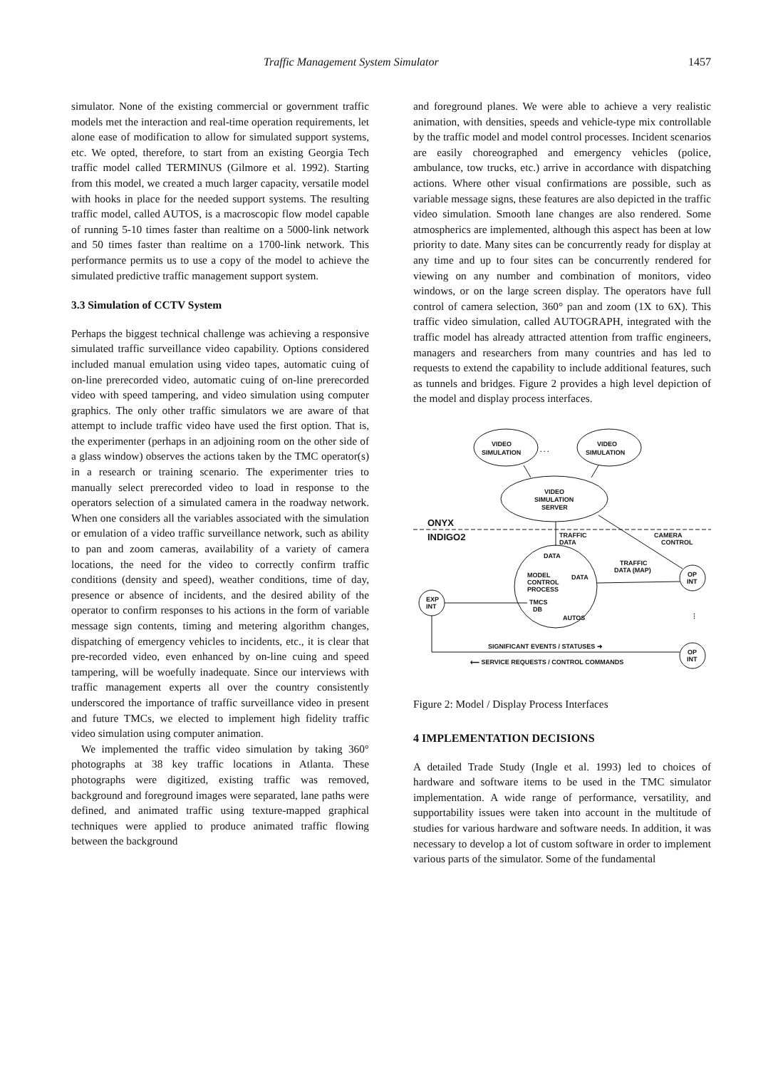Traffic Management System Simulator 1457
simulator. None of the existing commercial or government traffic models met the interaction and real-time operation requirements, let alone ease of modification to allow for simulated support systems, etc. We opted, therefore, to start from an existing Georgia Tech traffic model called TERMINUS (Gilmore et al. 1992). Starting from this model, we created a much larger capacity, versatile model with hooks in place for the needed support systems. The resulting traffic model, called AUTOS, is a macroscopic flow model capable of running 5-10 times faster than realtime on a 5000-link network and 50 times faster than realtime on a 1700-link network. This performance permits us to use a copy of the model to achieve the simulated predictive traffic management support system.
3.3 Simulation of CCTV System
Perhaps the biggest technical challenge was achieving a responsive simulated traffic surveillance video capability. Options considered included manual emulation using video tapes, automatic cuing of on-line prerecorded video, automatic cuing of on-line prerecorded video with speed tampering, and video simulation using computer graphics. The only other traffic simulators we are aware of that attempt to include traffic video have used the first option. That is, the experimenter (perhaps in an adjoining room on the other side of a glass window) observes the actions taken by the TMC operator(s) in a research or training scenario. The experimenter tries to manually select prerecorded video to load in response to the operators selection of a simulated camera in the roadway network. When one considers all the variables associated with the simulation or emulation of a video traffic surveillance network, such as ability to pan and zoom cameras, availability of a variety of camera locations, the need for the video to correctly confirm traffic conditions (density and speed), weather conditions, time of day, presence or absence of incidents, and the desired ability of the operator to confirm responses to his actions in the form of variable message sign contents, timing and metering algorithm changes, dispatching of emergency vehicles to incidents, etc., it is clear that pre-recorded video, even enhanced by on-line cuing and speed tampering, will be woefully inadequate. Since our interviews with traffic management experts all over the country consistently underscored the importance of traffic surveillance video in present and future TMCs, we elected to implement high fidelity traffic video simulation using computer animation.
We implemented the traffic video simulation by taking 360° photographs at 38 key traffic locations in Atlanta. These photographs were digitized, existing traffic was removed, background and foreground images were separated, lane paths were defined, and animated traffic using texture-mapped graphical techniques were applied to produce animated traffic flowing between the background
and foreground planes. We were able to achieve a very realistic animation, with densities, speeds and vehicle-type mix controllable by the traffic model and model control processes. Incident scenarios are easily choreographed and emergency vehicles (police, ambulance, tow trucks, etc.) arrive in accordance with dispatching actions. Where other visual confirmations are possible, such as variable message signs, these features are also depicted in the traffic video simulation. Smooth lane changes are also rendered. Some atmospherics are implemented, although this aspect has been at low priority to date. Many sites can be concurrently ready for display at any time and up to four sites can be concurrently rendered for viewing on any number and combination of monitors, video windows, or on the large screen display. The operators have full control of camera selection, 360° pan and zoom (1X to 6X). This traffic video simulation, called AUTOGRAPH, integrated with the traffic model has already attracted attention from traffic engineers, managers and researchers from many countries and has led to requests to extend the capability to include additional features, such as tunnels and bridges. Figure 2 provides a high level depiction of the model and display process interfaces.
VIDEO
SIMULATION
. . .
VIDEO
SIMULATION
VIDEO
SIMULATION
SERVER
ONYX
INDIGO2
TRAFFIC
DATA
CAMERA
CONTROL
DATA
MODEL
CONTROL
PROCESS
DATA
TMCS
DB
AUTOS
TRAFFIC
DATA (MAP)
EXP
INT
OP
INT
⋮
OP
INT
SIGNIFICANT EVENTS / STATUSES ➜
⟵ SERVICE REQUESTS / CONTROL COMMANDS
Figure 2: Model / Display Process Interfaces
4 IMPLEMENTATION DECISIONS
A detailed Trade Study (Ingle et al. 1993) led to choices of hardware and software items to be used in the TMC simulator implementation. A wide range of performance, versatility, and supportability issues were taken into account in the multitude of studies for various hardware and software needs. In addition, it was necessary to develop a lot of custom software in order to implement various parts of the simulator. Some of the fundamental